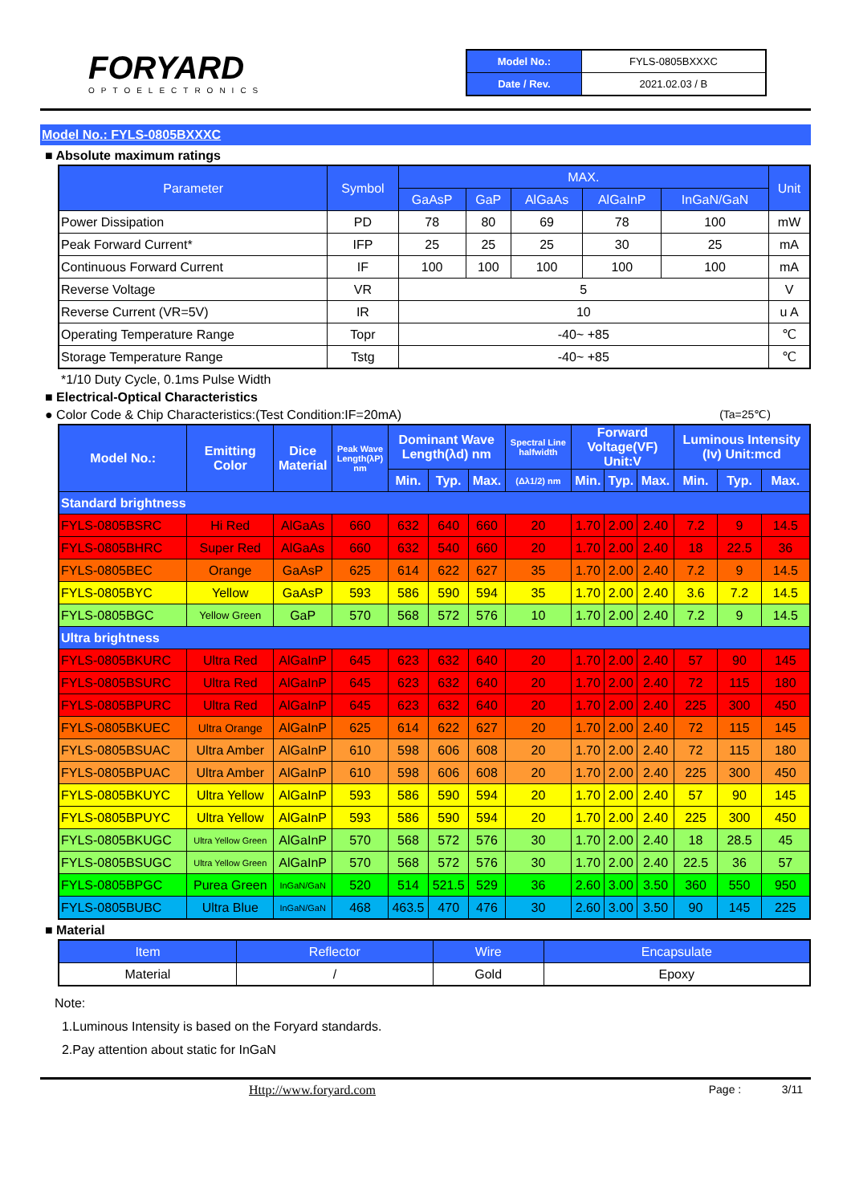FORYARD
OPTOELECTRONICS
| Model No.: | FYLS-0805BXXXC |
| Date / Rev. | 2021.02.03 / B |
Model No.: FYLS-0805BXXXC
■ Absolute maximum ratings
| Parameter | Symbol | MAX. | | | | | Unit |
| --- | --- | --- | --- | --- | --- | --- | --- |
| | | GaAsP | GaP | AlGaAs | AlGaInP | InGaN/GaN | |
| Power Dissipation | PD | 78 | 80 | 69 | 78 | 100 | mW |
| Peak Forward Current* | IFP | 25 | 25 | 25 | 30 | 25 | mA |
| Continuous Forward Current | IF | 100 | 100 | 100 | 100 | 100 | mA |
| Reverse Voltage | VR | 5 | | | | | V |
| Reverse Current (VR=5V) | IR | 10 | | | | | u A |
| Operating Temperature Range | Topr | -40~ +85 | | | | | ℃ |
| Storage Temperature Range | Tstg | -40~ +85 | | | | | ℃ |
*1/10 Duty Cycle, 0.1ms Pulse Width
■ Electrical-Optical Characteristics
● Color Code & Chip Characteristics:(Test Condition:IF=20mA) (Ta=25℃)
| Model No.: | Emitting Color | Dice Material | Peak Wave Length(λP) nm | Dominant Wave Length(λd) nm | | | Spectral Line halfwidth | Forward Voltage(VF) Unit:V | | | Luminous Intensity (Iv) Unit:mcd | | |
| --- | --- | --- | --- | --- | --- | --- | --- | --- | --- | --- | --- | --- | --- |
| | | | | Min. | Typ. | Max. | (Δλ1/2) nm | Min. | Typ. | Max. | Min. | Typ. | Max. |
| Standard brightness | | | | | | | | | | | | | |
| FYLS-0805BSRC | Hi Red | AlGaAs | 660 | 632 | 640 | 660 | 20 | 1.70 | 2.00 | 2.40 | 7.2 | 9 | 14.5 |
| FYLS-0805BHRC | Super Red | AlGaAs | 660 | 632 | 540 | 660 | 20 | 1.70 | 2.00 | 2.40 | 18 | 22.5 | 36 |
| FYLS-0805BEC | Orange | GaAsP | 625 | 614 | 622 | 627 | 35 | 1.70 | 2.00 | 2.40 | 7.2 | 9 | 14.5 |
| FYLS-0805BYC | Yellow | GaAsP | 593 | 586 | 590 | 594 | 35 | 1.70 | 2.00 | 2.40 | 3.6 | 7.2 | 14.5 |
| FYLS-0805BGC | Yellow Green | GaP | 570 | 568 | 572 | 576 | 10 | 1.70 | 2.00 | 2.40 | 7.2 | 9 | 14.5 |
| Ultra brightness | | | | | | | | | | | | | |
| FYLS-0805BKURC | Ultra Red | AlGaInP | 645 | 623 | 632 | 640 | 20 | 1.70 | 2.00 | 2.40 | 57 | 90 | 145 |
| FYLS-0805BSURC | Ultra Red | AlGaInP | 645 | 623 | 632 | 640 | 20 | 1.70 | 2.00 | 2.40 | 72 | 115 | 180 |
| FYLS-0805BPURC | Ultra Red | AlGaInP | 645 | 623 | 632 | 640 | 20 | 1.70 | 2.00 | 2.40 | 225 | 300 | 450 |
| FYLS-0805BKUEC | Ultra Orange | AlGaInP | 625 | 614 | 622 | 627 | 20 | 1.70 | 2.00 | 2.40 | 72 | 115 | 145 |
| FYLS-0805BSUAC | Ultra Amber | AlGaInP | 610 | 598 | 606 | 608 | 20 | 1.70 | 2.00 | 2.40 | 72 | 115 | 180 |
| FYLS-0805BPUAC | Ultra Amber | AlGaInP | 610 | 598 | 606 | 608 | 20 | 1.70 | 2.00 | 2.40 | 225 | 300 | 450 |
| FYLS-0805BKUYC | Ultra Yellow | AlGaInP | 593 | 586 | 590 | 594 | 20 | 1.70 | 2.00 | 2.40 | 57 | 90 | 145 |
| FYLS-0805BPUYC | Ultra Yellow | AlGaInP | 593 | 586 | 590 | 594 | 20 | 1.70 | 2.00 | 2.40 | 225 | 300 | 450 |
| FYLS-0805BKUGC | Ultra Yellow Green | AlGaInP | 570 | 568 | 572 | 576 | 30 | 1.70 | 2.00 | 2.40 | 18 | 28.5 | 45 |
| FYLS-0805BSUGC | Ultra Yellow Green | AlGaInP | 570 | 568 | 572 | 576 | 30 | 1.70 | 2.00 | 2.40 | 22.5 | 36 | 57 |
| FYLS-0805BPGC | Purea Green | InGaN/GaN | 520 | 514 | 521.5 | 529 | 36 | 2.60 | 3.00 | 3.50 | 360 | 550 | 950 |
| FYLS-0805BUBC | Ultra Blue | InGaN/GaN | 468 | 463.5 | 470 | 476 | 30 | 2.60 | 3.00 | 3.50 | 90 | 145 | 225 |
■ Material
| Item | Reflector | Wire | Encapsulate |
| --- | --- | --- | --- |
| Material | / | Gold | Epoxy |
Note:
1.Luminous Intensity is based on the Foryard standards.
2.Pay attention about static for InGaN
Http://www.foryard.com Page : 3/11